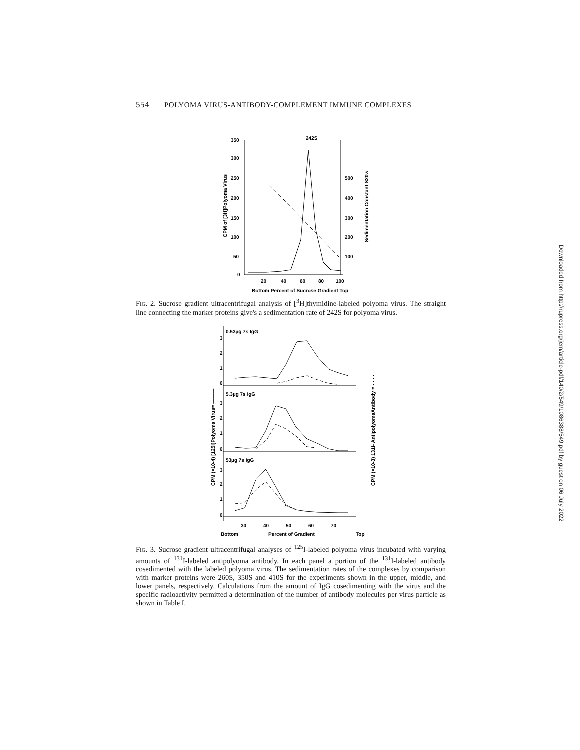554 POLYOMA VIRUS-ANTIBODY-COMPLEMENT IMMUNE COMPLEXES
242S
350
300
250
200
150
100
50
0
500
400
300
200
100
20
40
60
80
100
Bottom Percent of Sucrose Gradient Top
CPM of [3H]Polyoma Virus
Sedimentation Constant S20w
FIG. 2. Sucrose gradient ultracentrifugal analysis of [<sup>3</sup>H]thymidine-labeled polyoma virus. The straight line connecting the marker proteins give's a sedimentation rate of 242S for polyoma virus.
0.53µg 7s IgG
5.3µg 7s IgG
53µg 7s IgG
3
2
1
0
3
2
1
0
3
2
1
0
30
40
50
60
70
Bottom
Percent of Gradient
Top
CPM (×10-4) [125I]Polyoma Virus= ———
CPM (×10-3) 131I- AntipolyomaAntibody = - - - -
FIG. 3. Sucrose gradient ultracentrifugal analyses of <sup>125</sup>I-labeled polyoma virus incubated with varying amounts of <sup>131</sup>I-labeled antipolyoma antibody. In each panel a portion of the <sup>131</sup>I-labeled antibody cosedimented with the labeled polyoma virus. The sedimentation rates of the complexes by comparison with marker proteins were 260S, 350S and 410S for the experiments shown in the upper, middle, and lower panels, respectively. Calculations from the amount of IgG cosedimenting with the virus and the specific radioactivity permitted a determination of the number of antibody molecules per virus particle as shown in Table I.
Downloaded from http://rupress.org/jem/article-pdf/140/2/549/1086388/549.pdf by guest on 06 July 2022